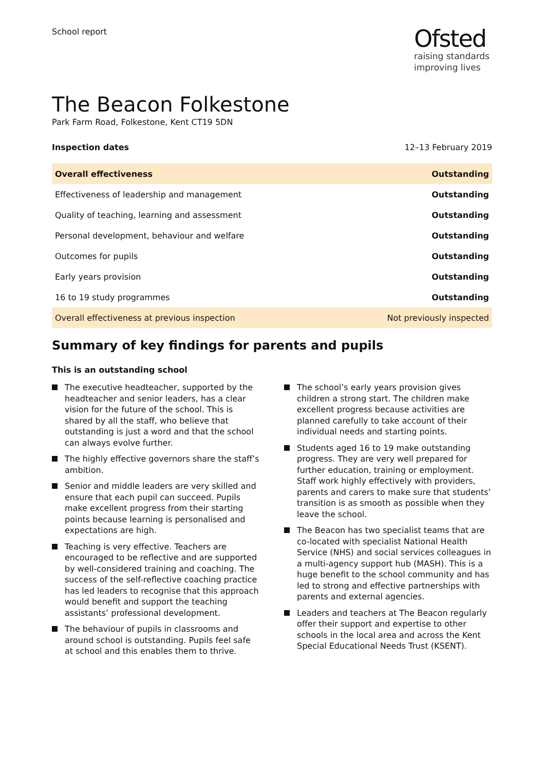School report
Ofsted
raising standards
improving lives
The Beacon Folkestone
Park Farm Road, Folkestone, Kent CT19 5DN
Inspection dates 12–13 February 2019
| Overall effectiveness | Outstanding |
| Effectiveness of leadership and management | Outstanding |
| Quality of teaching, learning and assessment | Outstanding |
| Personal development, behaviour and welfare | Outstanding |
| Outcomes for pupils | Outstanding |
| Early years provision | Outstanding |
| 16 to 19 study programmes | Outstanding |
| Overall effectiveness at previous inspection | Not previously inspected |
Summary of key findings for parents and pupils
This is an outstanding school
The executive headteacher, supported by the headteacher and senior leaders, has a clear vision for the future of the school. This is shared by all the staff, who believe that outstanding is just a word and that the school can always evolve further.
The highly effective governors share the staff’s ambition.
Senior and middle leaders are very skilled and ensure that each pupil can succeed. Pupils make excellent progress from their starting points because learning is personalised and expectations are high.
Teaching is very effective. Teachers are encouraged to be reflective and are supported by well-considered training and coaching. The success of the self-reflective coaching practice has led leaders to recognise that this approach would benefit and support the teaching assistants’ professional development.
The behaviour of pupils in classrooms and around school is outstanding. Pupils feel safe at school and this enables them to thrive.
The school’s early years provision gives children a strong start. The children make excellent progress because activities are planned carefully to take account of their individual needs and starting points.
Students aged 16 to 19 make outstanding progress. They are very well prepared for further education, training or employment. Staff work highly effectively with providers, parents and carers to make sure that students’ transition is as smooth as possible when they leave the school.
The Beacon has two specialist teams that are co-located with specialist National Health Service (NHS) and social services colleagues in a multi-agency support hub (MASH). This is a huge benefit to the school community and has led to strong and effective partnerships with parents and external agencies.
Leaders and teachers at The Beacon regularly offer their support and expertise to other schools in the local area and across the Kent Special Educational Needs Trust (KSENT).